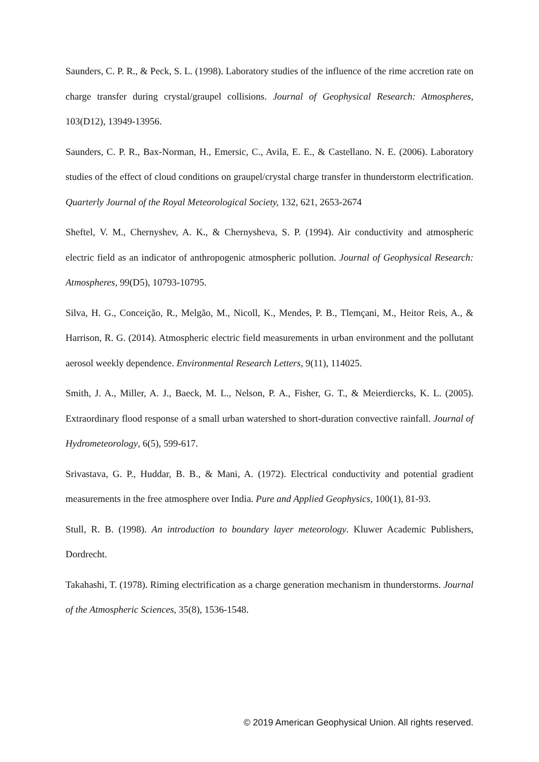Saunders, C. P. R., & Peck, S. L. (1998). Laboratory studies of the influence of the rime accretion rate on charge transfer during crystal/graupel collisions. Journal of Geophysical Research: Atmospheres, 103(D12), 13949-13956.
Saunders, C. P. R., Bax-Norman, H., Emersic, C., Avila, E. E., & Castellano. N. E. (2006). Laboratory studies of the effect of cloud conditions on graupel/crystal charge transfer in thunderstorm electrification. Quarterly Journal of the Royal Meteorological Society, 132, 621, 2653-2674
Sheftel, V. M., Chernyshev, A. K., & Chernysheva, S. P. (1994). Air conductivity and atmospheric electric field as an indicator of anthropogenic atmospheric pollution. Journal of Geophysical Research: Atmospheres, 99(D5), 10793-10795.
Silva, H. G., Conceição, R., Melgão, M., Nicoll, K., Mendes, P. B., Tlemçani, M., Heitor Reis, A., & Harrison, R. G. (2014). Atmospheric electric field measurements in urban environment and the pollutant aerosol weekly dependence. Environmental Research Letters, 9(11), 114025.
Smith, J. A., Miller, A. J., Baeck, M. L., Nelson, P. A., Fisher, G. T., & Meierdiercks, K. L. (2005). Extraordinary flood response of a small urban watershed to short-duration convective rainfall. Journal of Hydrometeorology, 6(5), 599-617.
Srivastava, G. P., Huddar, B. B., & Mani, A. (1972). Electrical conductivity and potential gradient measurements in the free atmosphere over India. Pure and Applied Geophysics, 100(1), 81-93.
Stull, R. B. (1998). An introduction to boundary layer meteorology. Kluwer Academic Publishers, Dordrecht.
Takahashi, T. (1978). Riming electrification as a charge generation mechanism in thunderstorms. Journal of the Atmospheric Sciences, 35(8), 1536-1548.
© 2019 American Geophysical Union. All rights reserved.